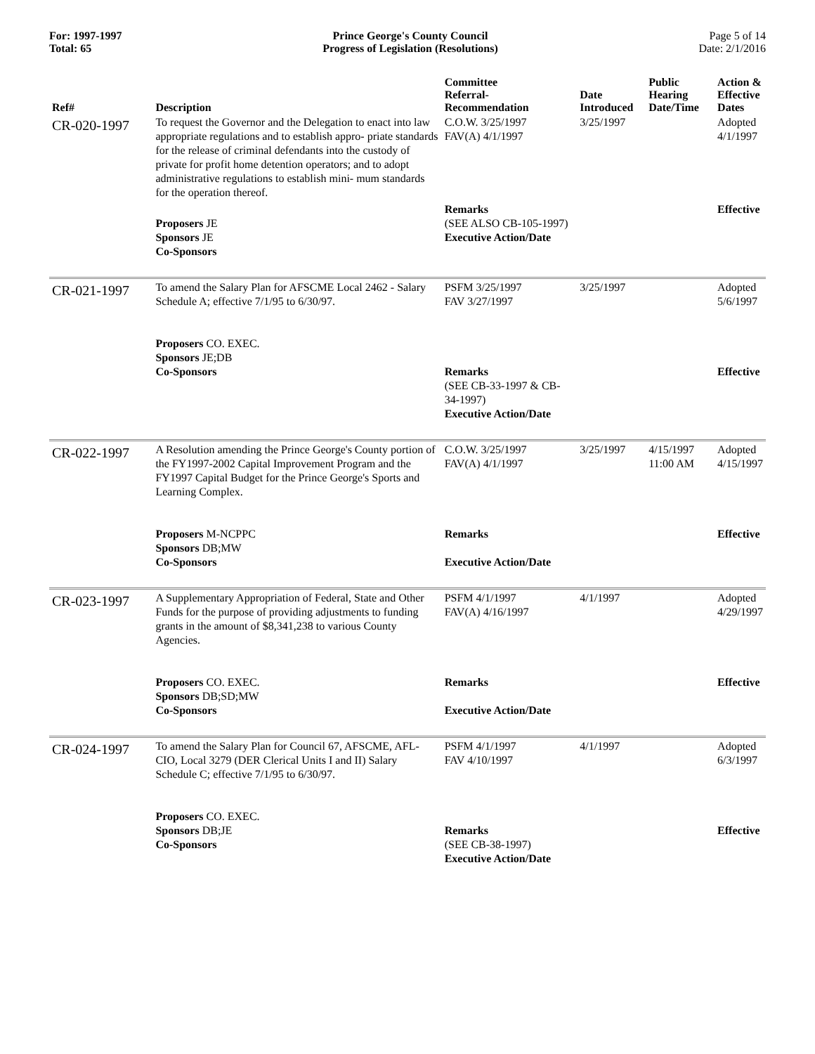For: 1997-1997
Total: 65
Prince George's County Council
Progress of Legislation (Resolutions)
Page 5 of 14
Date: 2/1/2016
| Ref# | Description | Committee Referral- Recommendation | Date Introduced | Public Hearing Date/Time | Action & Effective Dates |
| --- | --- | --- | --- | --- | --- |
| CR-020-1997 | To request the Governor and the Delegation to enact into law appropriate regulations and to establish appro- priate standards for the release of criminal defendants into the custody of private for profit home detention operators; and to adopt administrative regulations to establish mini- mum standards for the operation thereof. | C.O.W. 3/25/1997 FAV(A) 4/1/1997 | 3/25/1997 | | Adopted 4/1/1997 |
| | Proposers JE Sponsors JE Co-Sponsors | Remarks (SEE ALSO CB-105-1997) Executive Action/Date | | | Effective |
| CR-021-1997 | To amend the Salary Plan for AFSCME Local 2462 - Salary Schedule A; effective 7/1/95 to 6/30/97. Proposers CO. EXEC. Sponsors JE;DB Co-Sponsors | PSFM 3/25/1997 FAV 3/27/1997 Remarks (SEE CB-33-1997 & CB-34-1997) Executive Action/Date | 3/25/1997 | | Adopted 5/6/1997 Effective |
| CR-022-1997 | A Resolution amending the Prince George's County portion of the FY1997-2002 Capital Improvement Program and the FY1997 Capital Budget for the Prince George's Sports and Learning Complex. Proposers M-NCPPC Sponsors DB;MW Co-Sponsors | C.O.W. 3/25/1997 FAV(A) 4/1/1997 Remarks Executive Action/Date | 3/25/1997 | 4/15/1997 11:00 AM | Adopted 4/15/1997 Effective |
| CR-023-1997 | A Supplementary Appropriation of Federal, State and Other Funds for the purpose of providing adjustments to funding grants in the amount of $8,341,238 to various County Agencies. Proposers CO. EXEC. Sponsors DB;SD;MW Co-Sponsors | PSFM 4/1/1997 FAV(A) 4/16/1997 Remarks Executive Action/Date | 4/1/1997 | | Adopted 4/29/1997 Effective |
| CR-024-1997 | To amend the Salary Plan for Council 67, AFSCME, AFL-CIO, Local 3279 (DER Clerical Units I and II) Salary Schedule C; effective 7/1/95 to 6/30/97. Proposers CO. EXEC. Sponsors DB;JE Co-Sponsors | PSFM 4/1/1997 FAV 4/10/1997 Remarks (SEE CB-38-1997) Executive Action/Date | 4/1/1997 | | Adopted 6/3/1997 Effective |